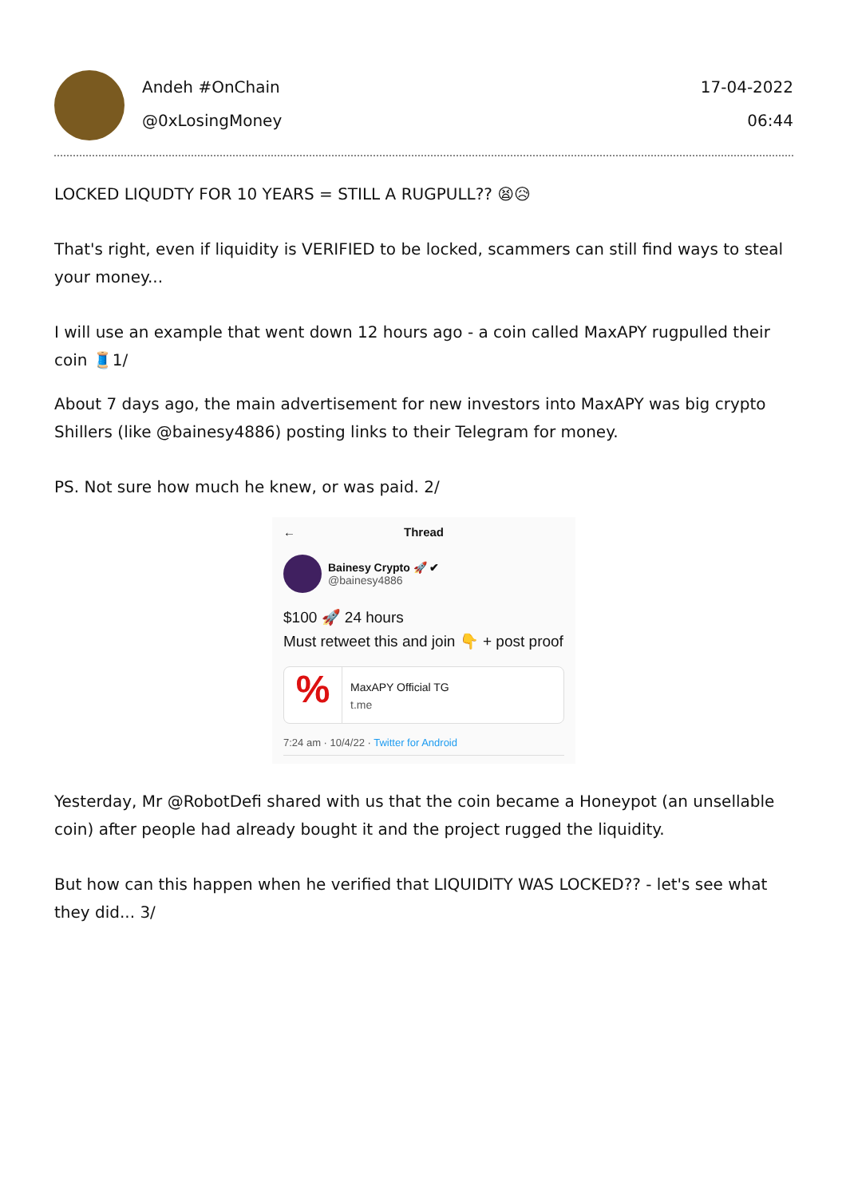Andeh #OnChain
@0xLosingMoney
17-04-2022
06:44
LOCKED LIQUDTY FOR 10 YEARS = STILL A RUGPULL?? 😫😥
That's right, even if liquidity is VERIFIED to be locked, scammers can still find ways to steal your money...
I will use an example that went down 12 hours ago - a coin called MaxAPY rugpulled their coin 🧵1/
About 7 days ago, the main advertisement for new investors into MaxAPY was big crypto Shillers (like @bainesy4886) posting links to their Telegram for money.
PS. Not sure how much he knew, or was paid. 2/
← Thread
Bainesy Crypto 🚀 ✔
@bainesy4886
$100 🚀 24 hours
Must retweet this and join 👇 + post proof
%
MaxAPY Official TG
t.me
7:24 am · 10/4/22 · Twitter for Android
Yesterday, Mr @RobotDefi shared with us that the coin became a Honeypot (an unsellable coin) after people had already bought it and the project rugged the liquidity.
But how can this happen when he verified that LIQUIDITY WAS LOCKED?? - let's see what they did... 3/